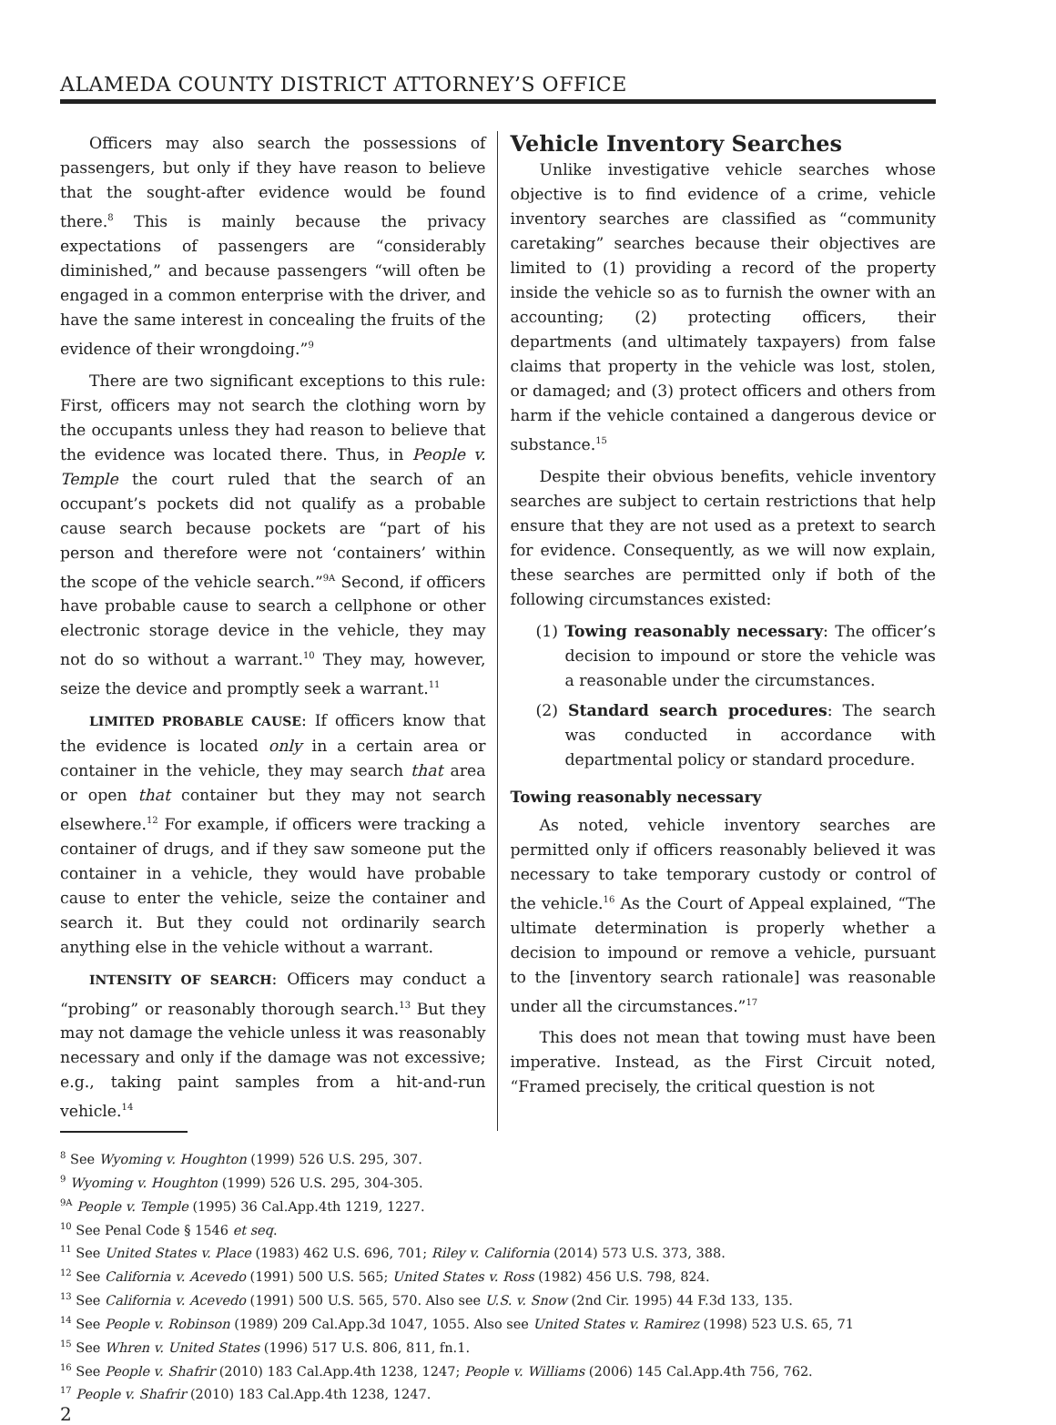ALAMEDA COUNTY DISTRICT ATTORNEY’S OFFICE
Officers may also search the possessions of passengers, but only if they have reason to believe that the sought-after evidence would be found there.<sup>8</sup> This is mainly because the privacy expectations of passengers are “considerably diminished,” and because passengers “will often be engaged in a common enterprise with the driver, and have the same interest in concealing the fruits of the evidence of their wrongdoing.”<sup>9</sup>
There are two significant exceptions to this rule: First, officers may not search the clothing worn by the occupants unless they had reason to believe that the evidence was located there. Thus, in People v. Temple the court ruled that the search of an occupant’s pockets did not qualify as a probable cause search because pockets are “part of his person and therefore were not ‘containers’ within the scope of the vehicle search.”<sup>9A</sup> Second, if officers have probable cause to search a cellphone or other electronic storage device in the vehicle, they may not do so without a warrant.<sup>10</sup> They may, however, seize the device and promptly seek a warrant.<sup>11</sup>
LIMITED PROBABLE CAUSE: If officers know that the evidence is located only in a certain area or container in the vehicle, they may search that area or open that container but they may not search elsewhere.<sup>12</sup> For example, if officers were tracking a container of drugs, and if they saw someone put the container in a vehicle, they would have probable cause to enter the vehicle, seize the container and search it. But they could not ordinarily search anything else in the vehicle without a warrant.
INTENSITY OF SEARCH: Officers may conduct a “probing” or reasonably thorough search.<sup>13</sup> But they may not damage the vehicle unless it was reasonably necessary and only if the damage was not excessive; e.g., taking paint samples from a hit-and-run vehicle.<sup>14</sup>
Vehicle Inventory Searches
Unlike investigative vehicle searches whose objective is to find evidence of a crime, vehicle inventory searches are classified as “community caretaking” searches because their objectives are limited to (1) providing a record of the property inside the vehicle so as to furnish the owner with an accounting; (2) protecting officers, their departments (and ultimately taxpayers) from false claims that property in the vehicle was lost, stolen, or damaged; and (3) protect officers and others from harm if the vehicle contained a dangerous device or substance.<sup>15</sup>
Despite their obvious benefits, vehicle inventory searches are subject to certain restrictions that help ensure that they are not used as a pretext to search for evidence. Consequently, as we will now explain, these searches are permitted only if both of the following circumstances existed:
(1) Towing reasonably necessary: The officer’s decision to impound or store the vehicle was a reasonable under the circumstances.
(2) Standard search procedures: The search was conducted in accordance with departmental policy or standard procedure.
Towing reasonably necessary
As noted, vehicle inventory searches are permitted only if officers reasonably believed it was necessary to take temporary custody or control of the vehicle.<sup>16</sup> As the Court of Appeal explained, “The ultimate determination is properly whether a decision to impound or remove a vehicle, pursuant to the [inventory search rationale] was reasonable under all the circumstances.”<sup>17</sup>
This does not mean that towing must have been imperative. Instead, as the First Circuit noted, “Framed precisely, the critical question is not
<sup>8</sup> See Wyoming v. Houghton (1999) 526 U.S. 295, 307.
<sup>9</sup> Wyoming v. Houghton (1999) 526 U.S. 295, 304-305.
<sup>9A</sup> People v. Temple (1995) 36 Cal.App.4th 1219, 1227.
<sup>10</sup> See Penal Code § 1546 et seq.
<sup>11</sup> See United States v. Place (1983) 462 U.S. 696, 701; Riley v. California (2014) 573 U.S. 373, 388.
<sup>12</sup> See California v. Acevedo (1991) 500 U.S. 565; United States v. Ross (1982) 456 U.S. 798, 824.
<sup>13</sup> See California v. Acevedo (1991) 500 U.S. 565, 570. Also see U.S. v. Snow (2nd Cir. 1995) 44 F.3d 133, 135.
<sup>14</sup> See People v. Robinson (1989) 209 Cal.App.3d 1047, 1055. Also see United States v. Ramirez (1998) 523 U.S. 65, 71
<sup>15</sup> See Whren v. United States (1996) 517 U.S. 806, 811, fn.1.
<sup>16</sup> See People v. Shafrir (2010) 183 Cal.App.4th 1238, 1247; People v. Williams (2006) 145 Cal.App.4th 756, 762.
<sup>17</sup> People v. Shafrir (2010) 183 Cal.App.4th 1238, 1247.
2